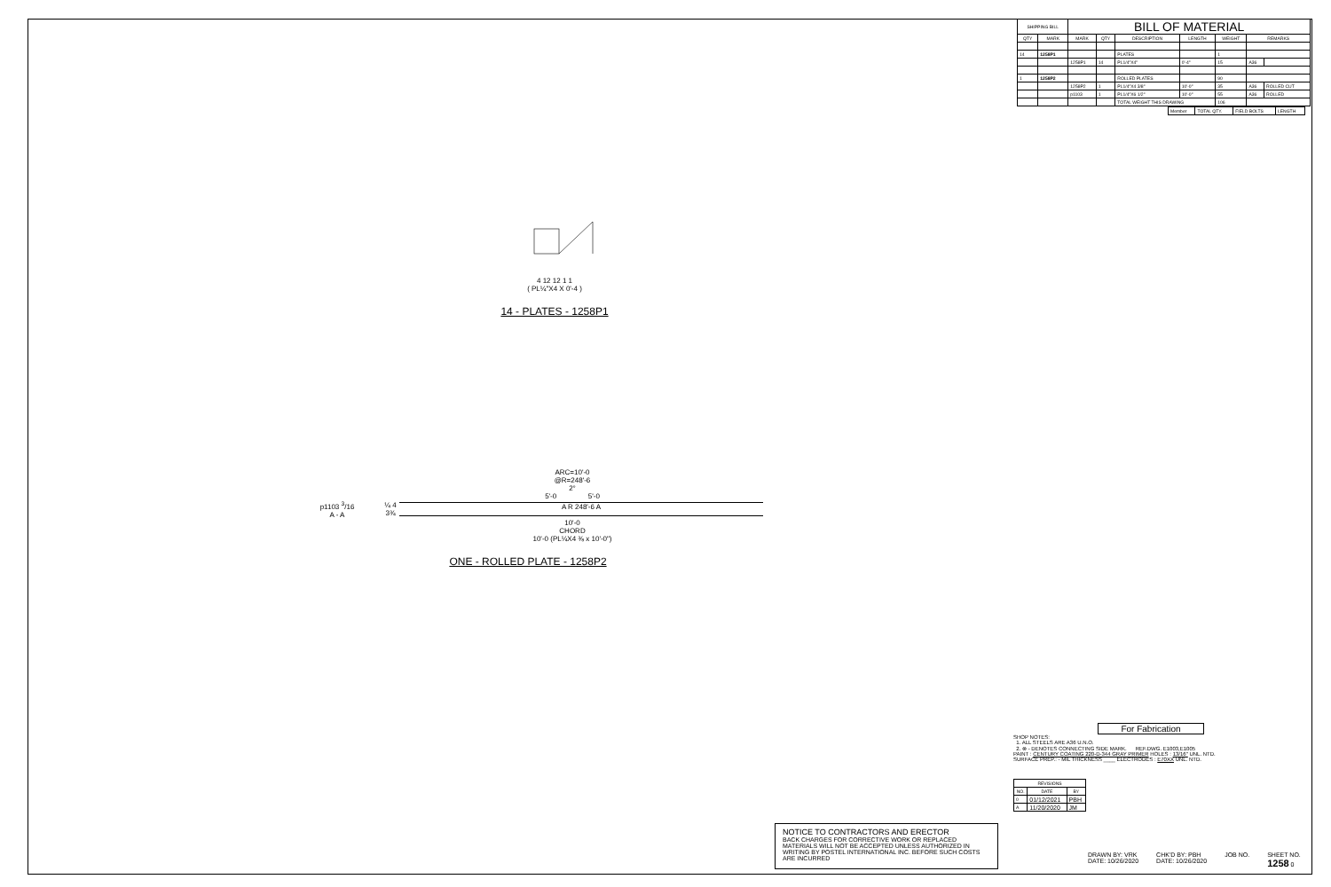| SHIPPING BILL | | BILL OF MATERIAL | | | | | | |
| --- | --- | --- | --- | --- | --- | --- | --- | --- |
| QTY | MARK | MARK | QTY | DESCRIPTION | LENGTH | WEIGHT | REMARKS | |
| 14 | 1258P1 | | | PLATES | | 1 | | |
| | | 1258P1 | 14 | PL1/4"X4" | 0'-4" | 15 | A36 | |
| 1 | 1258P2 | | | ROLLED PLATES | | 90 | | |
| | | 1258P2 | 1 | PL1/4"X4 3/8" | 10'-0" | 35 | A36 | ROLLED CUT |
| | | p1103 | 1 | PL1/4"X6 1/2" | 10'-0" | 55 | A36 | ROLLED |
| | | | | TOTAL WEIGHT THIS DRAWING | | 106 | | |
| Member | TOTAL QTY. | FIELD BOLTS | LENGTH |
4 12 12 1 1
( PL¼"X4 X 0'-4 )
14 - PLATES - 1258P1
ARC=10'-0
@R=248'-6
2°
5'-0 5'-0
p1103 <sup>3</sup>/16
A - A
¼ 4 3¾
A R 248'-6 A
10'-0
CHORD
10'-0 (PL¼X4 ⅜ x 10'-0")
ONE - ROLLED PLATE - 1258P2
For Fabrication
SHOP NOTES:
1. ALL STEELS ARE A36 U.N.O.
2. ⊗ - DENOTES CONNECTING SIDE MARK. REF.DWG. E1003,E1005
PAINT : CENTURY COATING 220-D-344 GRAY PRIMER HOLES : 13/16" UNL. NTD.
SURFACE PREP.: - MIL THICKNESS ____ ELECTRODES : E70XX UNL. NTD.
| REVISIONS | | |
| --- | --- | --- |
| NO. | DATE | BY |
| 0 | 01/12/2021 | PBH |
| A | 11/20/2020 | JM |
NOTICE TO CONTRACTORS AND ERECTOR
BACK CHARGES FOR CORRECTIVE WORK OR REPLACED MATERIALS WILL NOT BE ACCEPTED UNLESS AUTHORIZED IN WRITING BY POSTEL INTERNATIONAL INC. BEFORE SUCH COSTS ARE INCURRED
DRAWN BY: VRK
DATE: 10/26/2020 CHK'D BY: PBH
DATE: 10/26/2020 JOB NO. SHEET NO.
1258 0